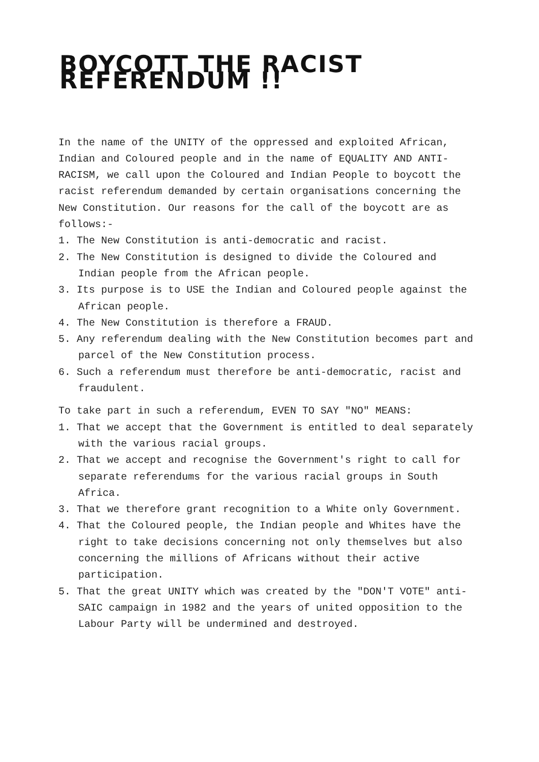BOYCOTT THE RACIST REFERENDUM !!
In the name of the UNITY of the oppressed and exploited African, Indian and Coloured people and in the name of EQUALITY AND ANTI-RACISM, we call upon the Coloured and Indian People to boycott the racist referendum demanded by certain organisations concerning the New Constitution. Our reasons for the call of the boycott are as follows:-
1. The New Constitution is anti-democratic and racist.
2. The New Constitution is designed to divide the Coloured and Indian people from the African people.
3. Its purpose is to USE the Indian and Coloured people against the African people.
4. The New Constitution is therefore a FRAUD.
5. Any referendum dealing with the New Constitution becomes part and parcel of the New Constitution process.
6. Such a referendum must therefore be anti-democratic, racist and fraudulent.
To take part in such a referendum, EVEN TO SAY "NO" MEANS:
1. That we accept that the Government is entitled to deal separately with the various racial groups.
2. That we accept and recognise the Government's right to call for separate referendums for the various racial groups in South Africa.
3. That we therefore grant recognition to a White only Government.
4. That the Coloured people, the Indian people and Whites have the right to take decisions concerning not only themselves but also concerning the millions of Africans without their active participation.
5. That the great UNITY which was created by the "DON'T VOTE" anti-SAIC campaign in 1982 and the years of united opposition to the Labour Party will be undermined and destroyed.